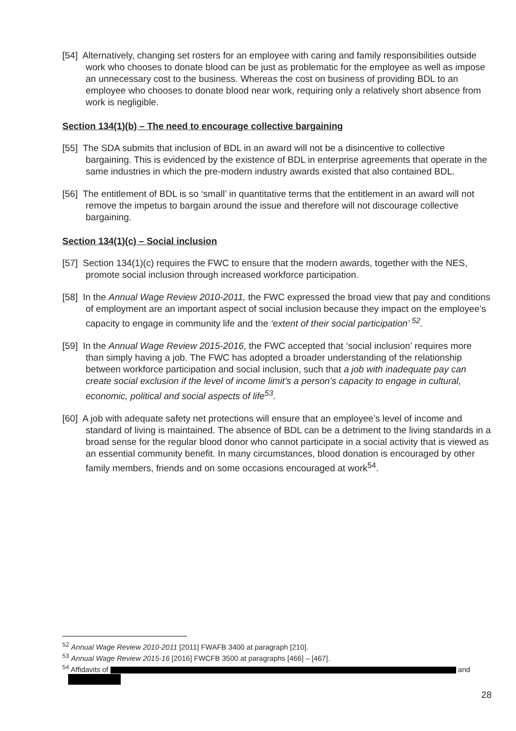[54] Alternatively, changing set rosters for an employee with caring and family responsibilities outside work who chooses to donate blood can be just as problematic for the employee as well as impose an unnecessary cost to the business. Whereas the cost on business of providing BDL to an employee who chooses to donate blood near work, requiring only a relatively short absence from work is negligible.
Section 134(1)(b) – The need to encourage collective bargaining
[55] The SDA submits that inclusion of BDL in an award will not be a disincentive to collective bargaining. This is evidenced by the existence of BDL in enterprise agreements that operate in the same industries in which the pre-modern industry awards existed that also contained BDL.
[56] The entitlement of BDL is so ‘small’ in quantitative terms that the entitlement in an award will not remove the impetus to bargain around the issue and therefore will not discourage collective bargaining.
Section 134(1)(c) – Social inclusion
[57] Section 134(1)(c) requires the FWC to ensure that the modern awards, together with the NES, promote social inclusion through increased workforce participation.
[58] In the Annual Wage Review 2010-2011, the FWC expressed the broad view that pay and conditions of employment are an important aspect of social inclusion because they impact on the employee’s capacity to engage in community life and the ‘extent of their social participation’ <sup>52</sup>.
[59] In the Annual Wage Review 2015-2016, the FWC accepted that ‘social inclusion’ requires more than simply having a job. The FWC has adopted a broader understanding of the relationship between workforce participation and social inclusion, such that a job with inadequate pay can create social exclusion if the level of income limit’s a person’s capacity to engage in cultural, economic, political and social aspects of life<sup>53</sup>.
[60] A job with adequate safety net protections will ensure that an employee’s level of income and standard of living is maintained. The absence of BDL can be a detriment to the living standards in a broad sense for the regular blood donor who cannot participate in a social activity that is viewed as an essential community benefit. In many circumstances, blood donation is encouraged by other family members, friends and on some occasions encouraged at work<sup>54</sup>.
<sup>52</sup> Annual Wage Review 2010-2011 [2011] FWAFB 3400 at paragraph [210].
<sup>53</sup> Annual Wage Review 2015-16 [2016] FWCFB 3500 at paragraphs [466] – [467].
<sup>54</sup> Affidavits of and
28